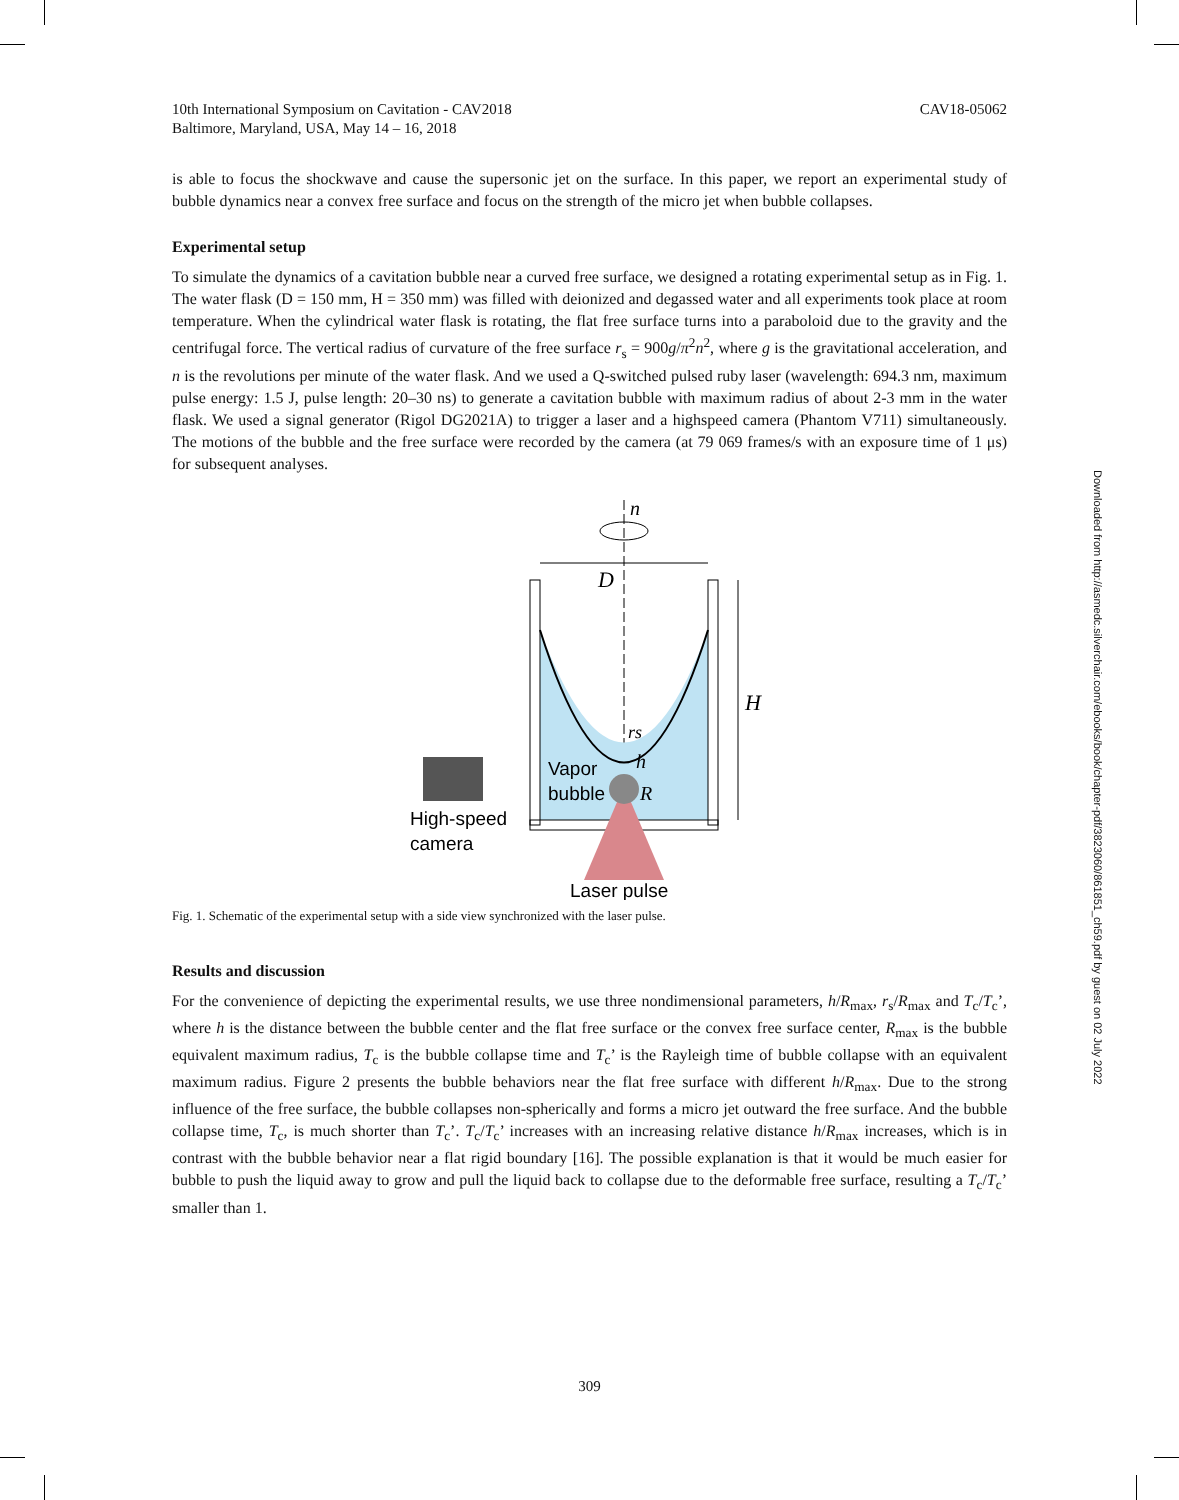10th International Symposium on Cavitation - CAV2018
Baltimore, Maryland, USA, May 14 – 16, 2018
CAV18-05062
is able to focus the shockwave and cause the supersonic jet on the surface. In this paper, we report an experimental study of bubble dynamics near a convex free surface and focus on the strength of the micro jet when bubble collapses.
Experimental setup
To simulate the dynamics of a cavitation bubble near a curved free surface, we designed a rotating experimental setup as in Fig. 1. The water flask (D = 150 mm, H = 350 mm) was filled with deionized and degassed water and all experiments took place at room temperature. When the cylindrical water flask is rotating, the flat free surface turns into a paraboloid due to the gravity and the centrifugal force. The vertical radius of curvature of the free surface r<sub>s</sub> = 900g/π<sup>2</sup>n<sup>2</sup>, where g is the gravitational acceleration, and n is the revolutions per minute of the water flask. And we used a Q-switched pulsed ruby laser (wavelength: 694.3 nm, maximum pulse energy: 1.5 J, pulse length: 20–30 ns) to generate a cavitation bubble with maximum radius of about 2-3 mm in the water flask. We used a signal generator (Rigol DG2021A) to trigger a laser and a highspeed camera (Phantom V711) simultaneously. The motions of the bubble and the free surface were recorded by the camera (at 79 069 frames/s with an exposure time of 1 μs) for subsequent analyses.
n
D
H
rs
h
R
Vapor
bubble
High-speed
camera
Laser pulse
Fig. 1. Schematic of the experimental setup with a side view synchronized with the laser pulse.
Results and discussion
For the convenience of depicting the experimental results, we use three nondimensional parameters, h/R<sub>max</sub>, r<sub>s</sub>/R<sub>max</sub> and T<sub>c</sub>/T<sub>c</sub>’, where h is the distance between the bubble center and the flat free surface or the convex free surface center, R<sub>max</sub> is the bubble equivalent maximum radius, T<sub>c</sub> is the bubble collapse time and T<sub>c</sub>’ is the Rayleigh time of bubble collapse with an equivalent maximum radius. Figure 2 presents the bubble behaviors near the flat free surface with different h/R<sub>max</sub>. Due to the strong influence of the free surface, the bubble collapses non-spherically and forms a micro jet outward the free surface. And the bubble collapse time, T<sub>c</sub>, is much shorter than T<sub>c</sub>’. T<sub>c</sub>/T<sub>c</sub>’ increases with an increasing relative distance h/R<sub>max</sub> increases, which is in contrast with the bubble behavior near a flat rigid boundary [16]. The possible explanation is that it would be much easier for bubble to push the liquid away to grow and pull the liquid back to collapse due to the deformable free surface, resulting a T<sub>c</sub>/T<sub>c</sub>’ smaller than 1.
Downloaded from http://asmedc.silverchair.com/ebooks/book/chapter-pdf/3823060/861851_ch59.pdf by guest on 02 July 2022
309